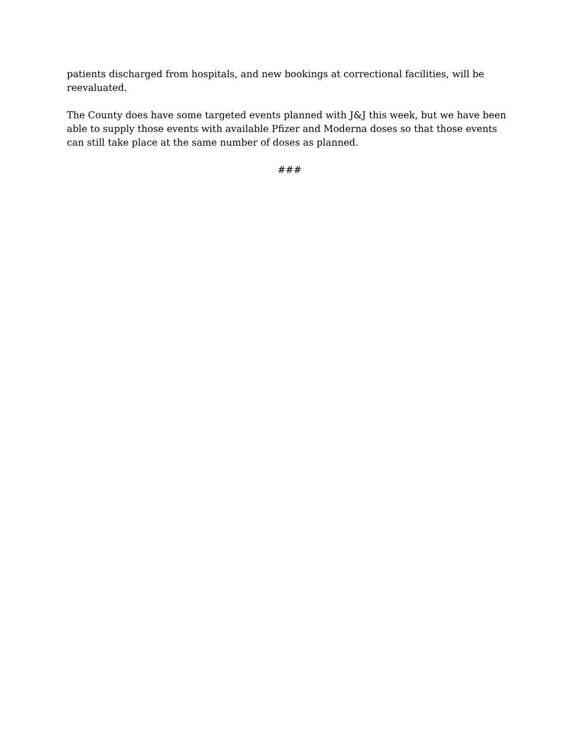patients discharged from hospitals, and new bookings at correctional facilities, will be reevaluated.
The County does have some targeted events planned with J&J this week, but we have been able to supply those events with available Pfizer and Moderna doses so that those events can still take place at the same number of doses as planned.
###